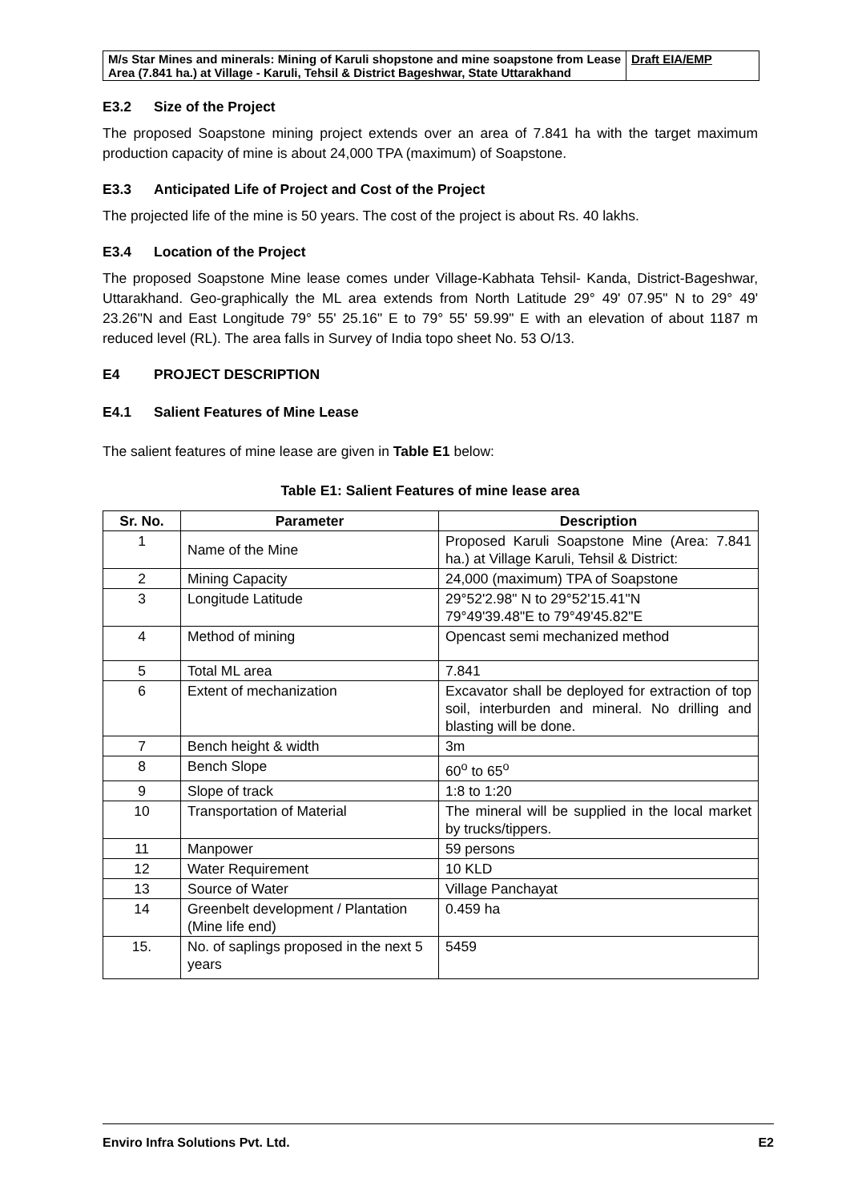| M/s Star Mines and minerals: Mining of Karuli shopstone and mine soapstone from Lease Area (7.841 ha.) at Village - Karuli, Tehsil & District Bageshwar, State Uttarakhand | Draft EIA/EMP |
E3.2 Size of the Project
The proposed Soapstone mining project extends over an area of 7.841 ha with the target maximum production capacity of mine is about 24,000 TPA (maximum) of Soapstone.
E3.3 Anticipated Life of Project and Cost of the Project
The projected life of the mine is 50 years. The cost of the project is about Rs. 40 lakhs.
E3.4 Location of the Project
The proposed Soapstone Mine lease comes under Village-Kabhata Tehsil- Kanda, District-Bageshwar, Uttarakhand. Geo-graphically the ML area extends from North Latitude 29° 49' 07.95" N to 29° 49' 23.26"N and East Longitude 79° 55' 25.16" E to 79° 55' 59.99" E with an elevation of about 1187 m reduced level (RL). The area falls in Survey of India topo sheet No. 53 O/13.
E4 PROJECT DESCRIPTION
E4.1 Salient Features of Mine Lease
The salient features of mine lease are given in Table E1 below:
Table E1: Salient Features of mine lease area
| Sr. No. | Parameter | Description |
| --- | --- | --- |
| 1 | Name of the Mine | Proposed Karuli Soapstone Mine (Area: 7.841 ha.) at Village Karuli, Tehsil & District: |
| 2 | Mining Capacity | 24,000 (maximum) TPA of Soapstone |
| 3 | Longitude Latitude | 29°52'2.98" N to 29°52'15.41"N 79°49'39.48"E to 79°49'45.82"E |
| 4 | Method of mining | Opencast semi mechanized method |
| 5 | Total ML area | 7.841 |
| 6 | Extent of mechanization | Excavator shall be deployed for extraction of top soil, interburden and mineral. No drilling and blasting will be done. |
| 7 | Bench height & width | 3m |
| 8 | Bench Slope | 60<sup>o</sup> to 65<sup>o</sup> |
| 9 | Slope of track | 1:8 to 1:20 |
| 10 | Transportation of Material | The mineral will be supplied in the local market by trucks/tippers. |
| 11 | Manpower | 59 persons |
| 12 | Water Requirement | 10 KLD |
| 13 | Source of Water | Village Panchayat |
| 14 | Greenbelt development / Plantation (Mine life end) | 0.459 ha |
| 15. | No. of saplings proposed in the next 5 years | 5459 |
Enviro Infra Solutions Pvt. Ltd. E2